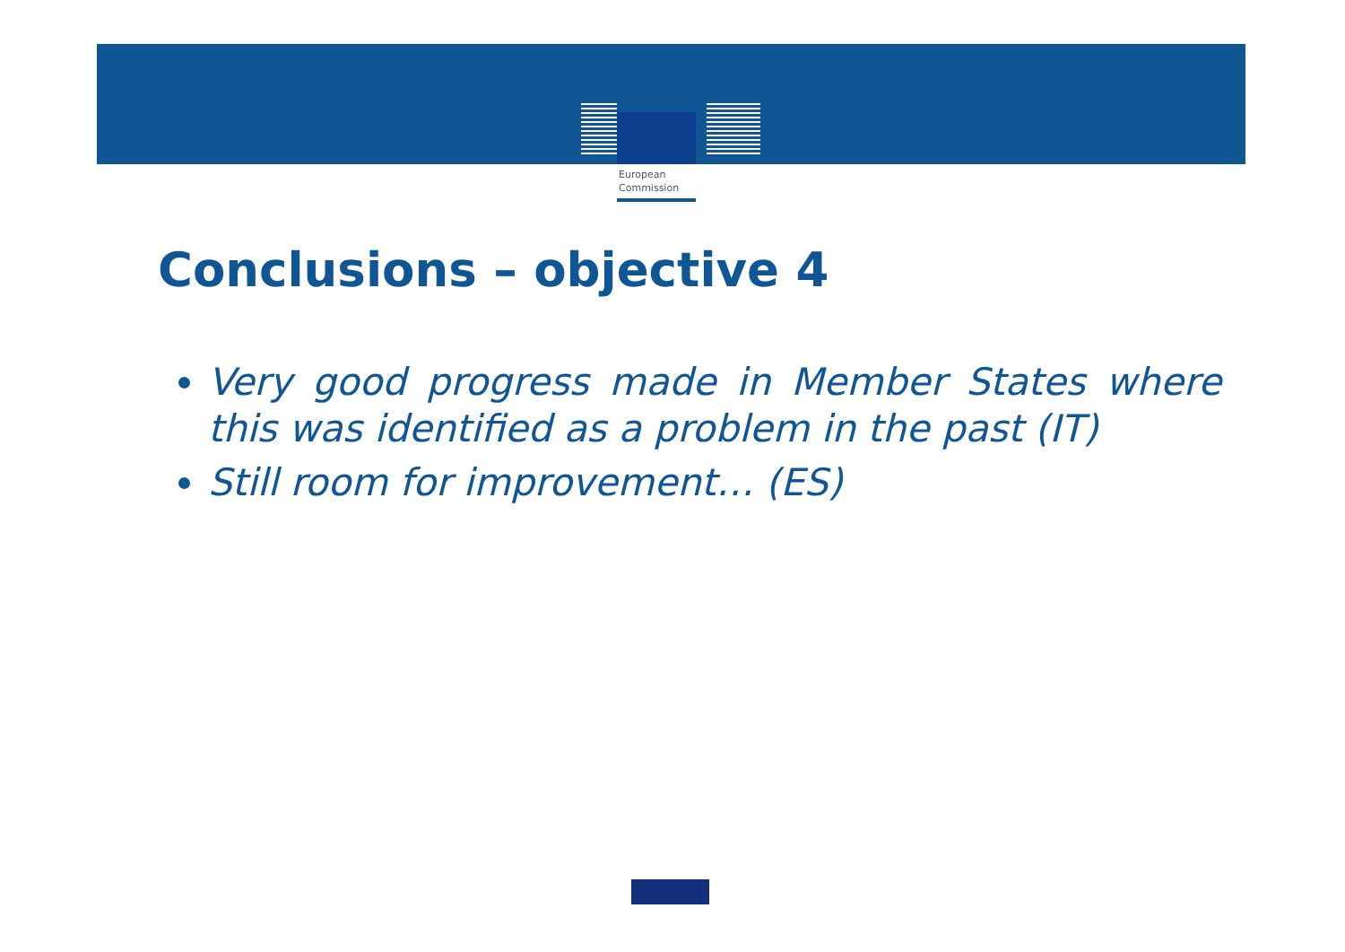European
Commission
Conclusions – objective 4
Very good progress made in Member States where this was identified as a problem in the past (IT)
Still room for improvement… (ES)